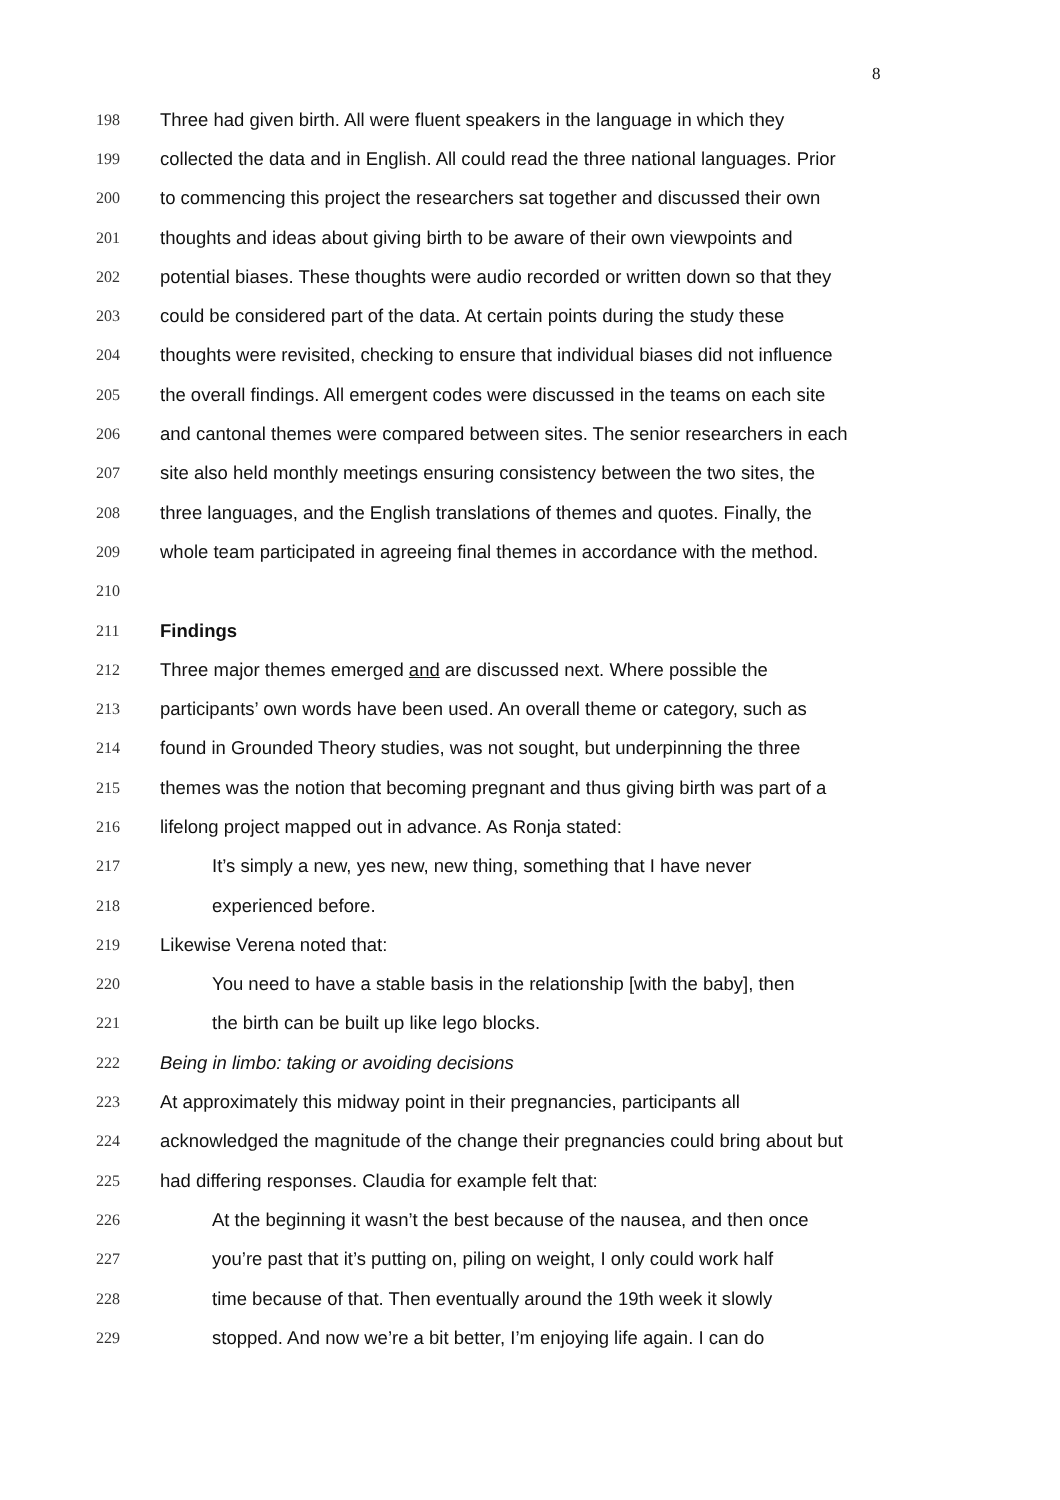8
198 Three had given birth. All were fluent speakers in the language in which they
199 collected the data and in English. All could read the three national languages. Prior
200 to commencing this project the researchers sat together and discussed their own
201 thoughts and ideas about giving birth to be aware of their own viewpoints and
202 potential biases. These thoughts were audio recorded or written down so that they
203 could be considered part of the data. At certain points during the study these
204 thoughts were revisited, checking to ensure that individual biases did not influence
205 the overall findings. All emergent codes were discussed in the teams on each site
206 and cantonal themes were compared between sites. The senior researchers in each
207 site also held monthly meetings ensuring consistency between the two sites, the
208 three languages, and the English translations of themes and quotes. Finally, the
209 whole team participated in agreeing final themes in accordance with the method.
210
211 Findings
212 Three major themes emerged and are discussed next. Where possible the
213 participants’ own words have been used. An overall theme or category, such as
214 found in Grounded Theory studies, was not sought, but underpinning the three
215 themes was the notion that becoming pregnant and thus giving birth was part of a
216 lifelong project mapped out in advance. As Ronja stated:
217 It’s simply a new, yes new, new thing, something that I have never
218 experienced before.
219 Likewise Verena noted that:
220 You need to have a stable basis in the relationship [with the baby], then
221 the birth can be built up like lego blocks.
222 Being in limbo: taking or avoiding decisions
223 At approximately this midway point in their pregnancies, participants all
224 acknowledged the magnitude of the change their pregnancies could bring about but
225 had differing responses. Claudia for example felt that:
226 At the beginning it wasn’t the best because of the nausea, and then once
227 you’re past that it’s putting on, piling on weight, I only could work half
228 time because of that. Then eventually around the 19th week it slowly
229 stopped. And now we’re a bit better, I’m enjoying life again. I can do